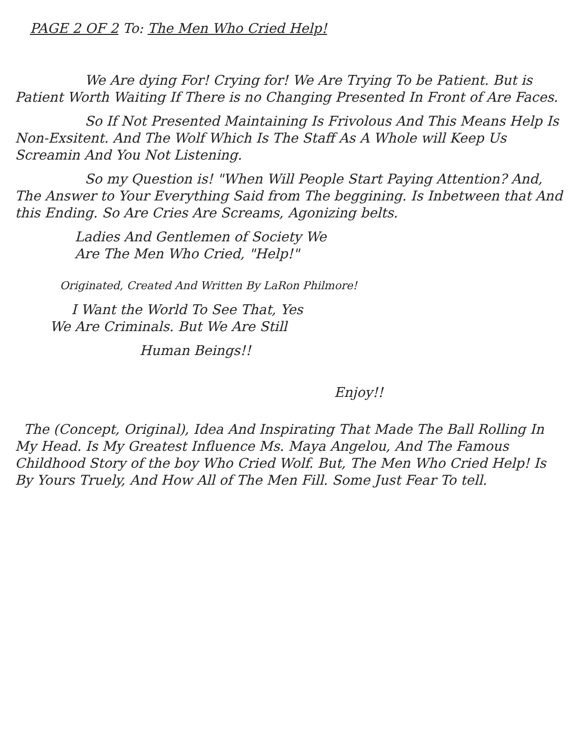PAGE 2 OF 2 To: The Men Who Cried Help!
We Are dying For! Crying for! We Are Trying To be Patient. But is Patient Worth Waiting If There is no Changing Presented In Front of Are Faces.
So If Not Presented Maintaining Is Frivolous And This Means Help Is Non-Exsitent. And The Wolf Which Is The Staff As A Whole will Keep Us Screamin And You Not Listening.
So my Question is! "When Will People Start Paying Attention? And, The Answer to Your Everything Said from The beggining. Is Inbetween that And this Ending. So Are Cries Are Screams, Agonizing belts.
Ladies And Gentlemen of Society We
Are The Men Who Cried, "Help!"
Originated, Created And Written By LaRon Philmore!
I Want the World To See That, Yes
We Are Criminals. But We Are Still
Human Beings!!
Enjoy!!
The (Concept, Original), Idea And Inspirating That Made The Ball Rolling In My Head. Is My Greatest Influence Ms. Maya Angelou, And The Famous Childhood Story of the boy Who Cried Wolf. But, The Men Who Cried Help! Is By Yours Truely, And How All of The Men Fill. Some Just Fear To tell.